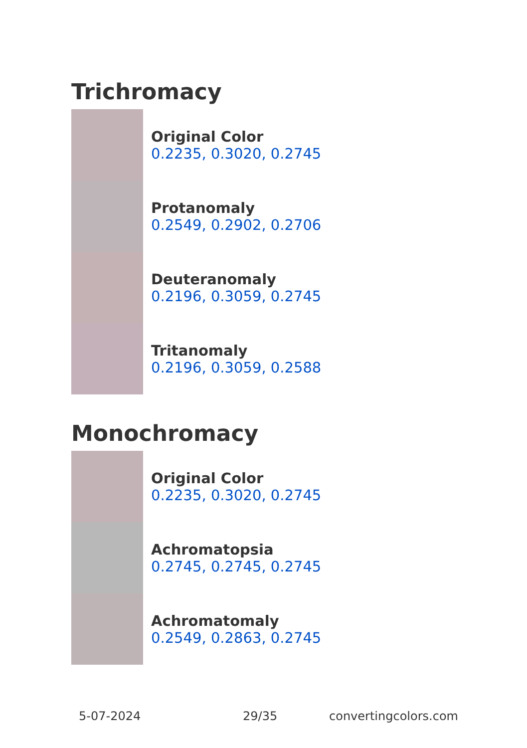Trichromacy
Original Color
0.2235, 0.3020, 0.2745
Protanomaly
0.2549, 0.2902, 0.2706
Deuteranomaly
0.2196, 0.3059, 0.2745
Tritanomaly
0.2196, 0.3059, 0.2588
Monochromacy
Original Color
0.2235, 0.3020, 0.2745
Achromatopsia
0.2745, 0.2745, 0.2745
Achromatomaly
0.2549, 0.2863, 0.2745
5-07-2024 29/35 convertingcolors.com